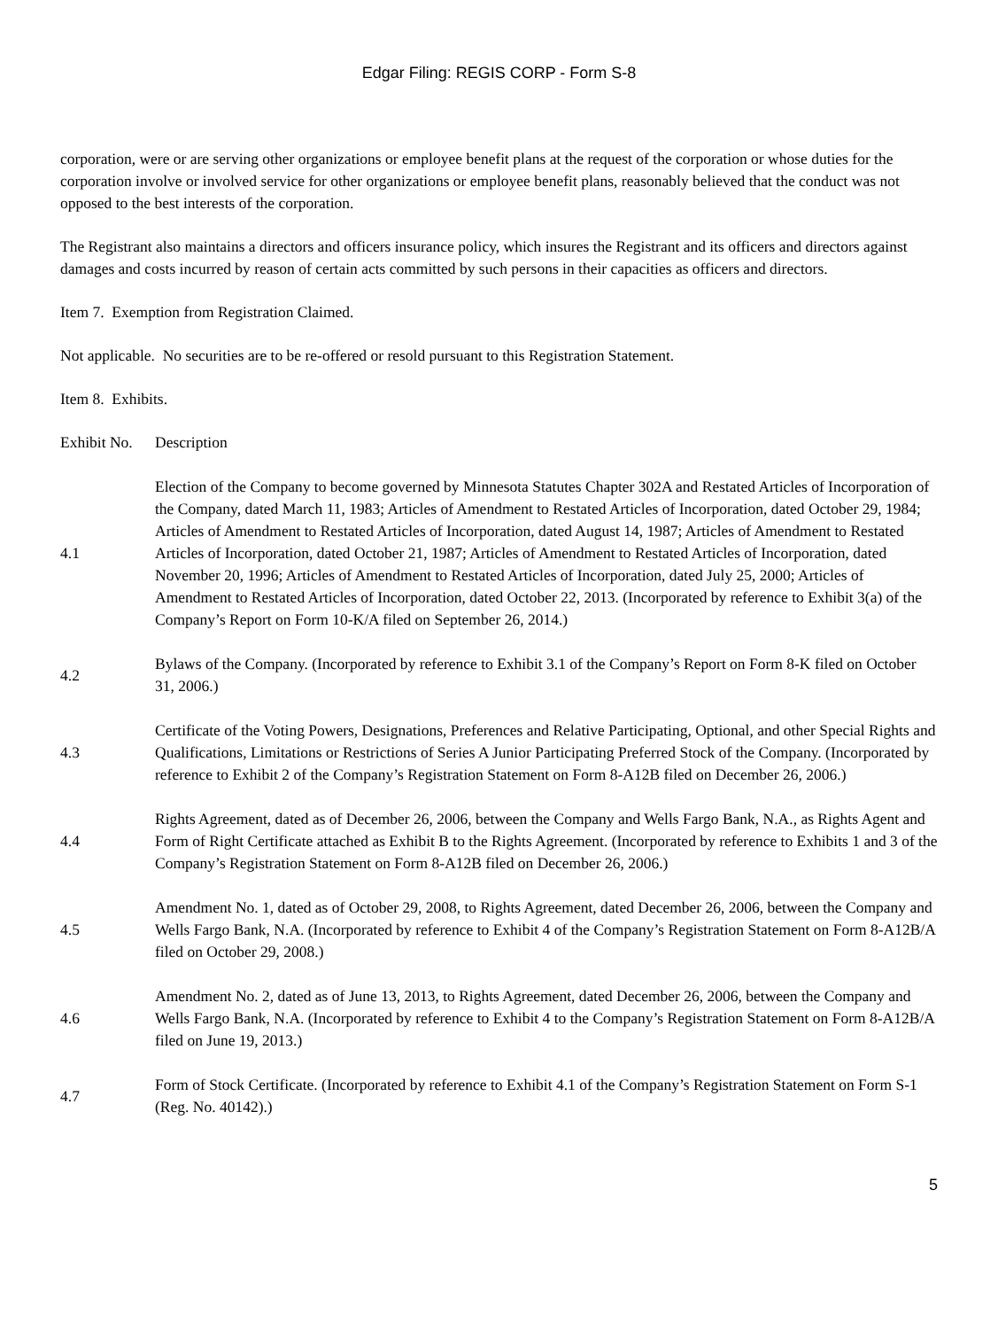Edgar Filing: REGIS CORP - Form S-8
corporation, were or are serving other organizations or employee benefit plans at the request of the corporation or whose duties for the corporation involve or involved service for other organizations or employee benefit plans, reasonably believed that the conduct was not opposed to the best interests of the corporation.
The Registrant also maintains a directors and officers insurance policy, which insures the Registrant and its officers and directors against damages and costs incurred by reason of certain acts committed by such persons in their capacities as officers and directors.
Item 7. Exemption from Registration Claimed.
Not applicable. No securities are to be re-offered or resold pursuant to this Registration Statement.
Item 8. Exhibits.
| Exhibit No. | Description |
| 4.1 | Election of the Company to become governed by Minnesota Statutes Chapter 302A and Restated Articles of Incorporation of the Company, dated March 11, 1983; Articles of Amendment to Restated Articles of Incorporation, dated October 29, 1984; Articles of Amendment to Restated Articles of Incorporation, dated August 14, 1987; Articles of Amendment to Restated Articles of Incorporation, dated October 21, 1987; Articles of Amendment to Restated Articles of Incorporation, dated November 20, 1996; Articles of Amendment to Restated Articles of Incorporation, dated July 25, 2000; Articles of Amendment to Restated Articles of Incorporation, dated October 22, 2013. (Incorporated by reference to Exhibit 3(a) of the Company’s Report on Form 10-K/A filed on September 26, 2014.) |
| 4.2 | Bylaws of the Company. (Incorporated by reference to Exhibit 3.1 of the Company’s Report on Form 8-K filed on October 31, 2006.) |
| 4.3 | Certificate of the Voting Powers, Designations, Preferences and Relative Participating, Optional, and other Special Rights and Qualifications, Limitations or Restrictions of Series A Junior Participating Preferred Stock of the Company. (Incorporated by reference to Exhibit 2 of the Company’s Registration Statement on Form 8-A12B filed on December 26, 2006.) |
| 4.4 | Rights Agreement, dated as of December 26, 2006, between the Company and Wells Fargo Bank, N.A., as Rights Agent and Form of Right Certificate attached as Exhibit B to the Rights Agreement. (Incorporated by reference to Exhibits 1 and 3 of the Company’s Registration Statement on Form 8-A12B filed on December 26, 2006.) |
| 4.5 | Amendment No. 1, dated as of October 29, 2008, to Rights Agreement, dated December 26, 2006, between the Company and Wells Fargo Bank, N.A. (Incorporated by reference to Exhibit 4 of the Company’s Registration Statement on Form 8-A12B/A filed on October 29, 2008.) |
| 4.6 | Amendment No. 2, dated as of June 13, 2013, to Rights Agreement, dated December 26, 2006, between the Company and Wells Fargo Bank, N.A. (Incorporated by reference to Exhibit 4 to the Company’s Registration Statement on Form 8-A12B/A filed on June 19, 2013.) |
| 4.7 | Form of Stock Certificate. (Incorporated by reference to Exhibit 4.1 of the Company’s Registration Statement on Form S-1 (Reg. No. 40142).) |
5